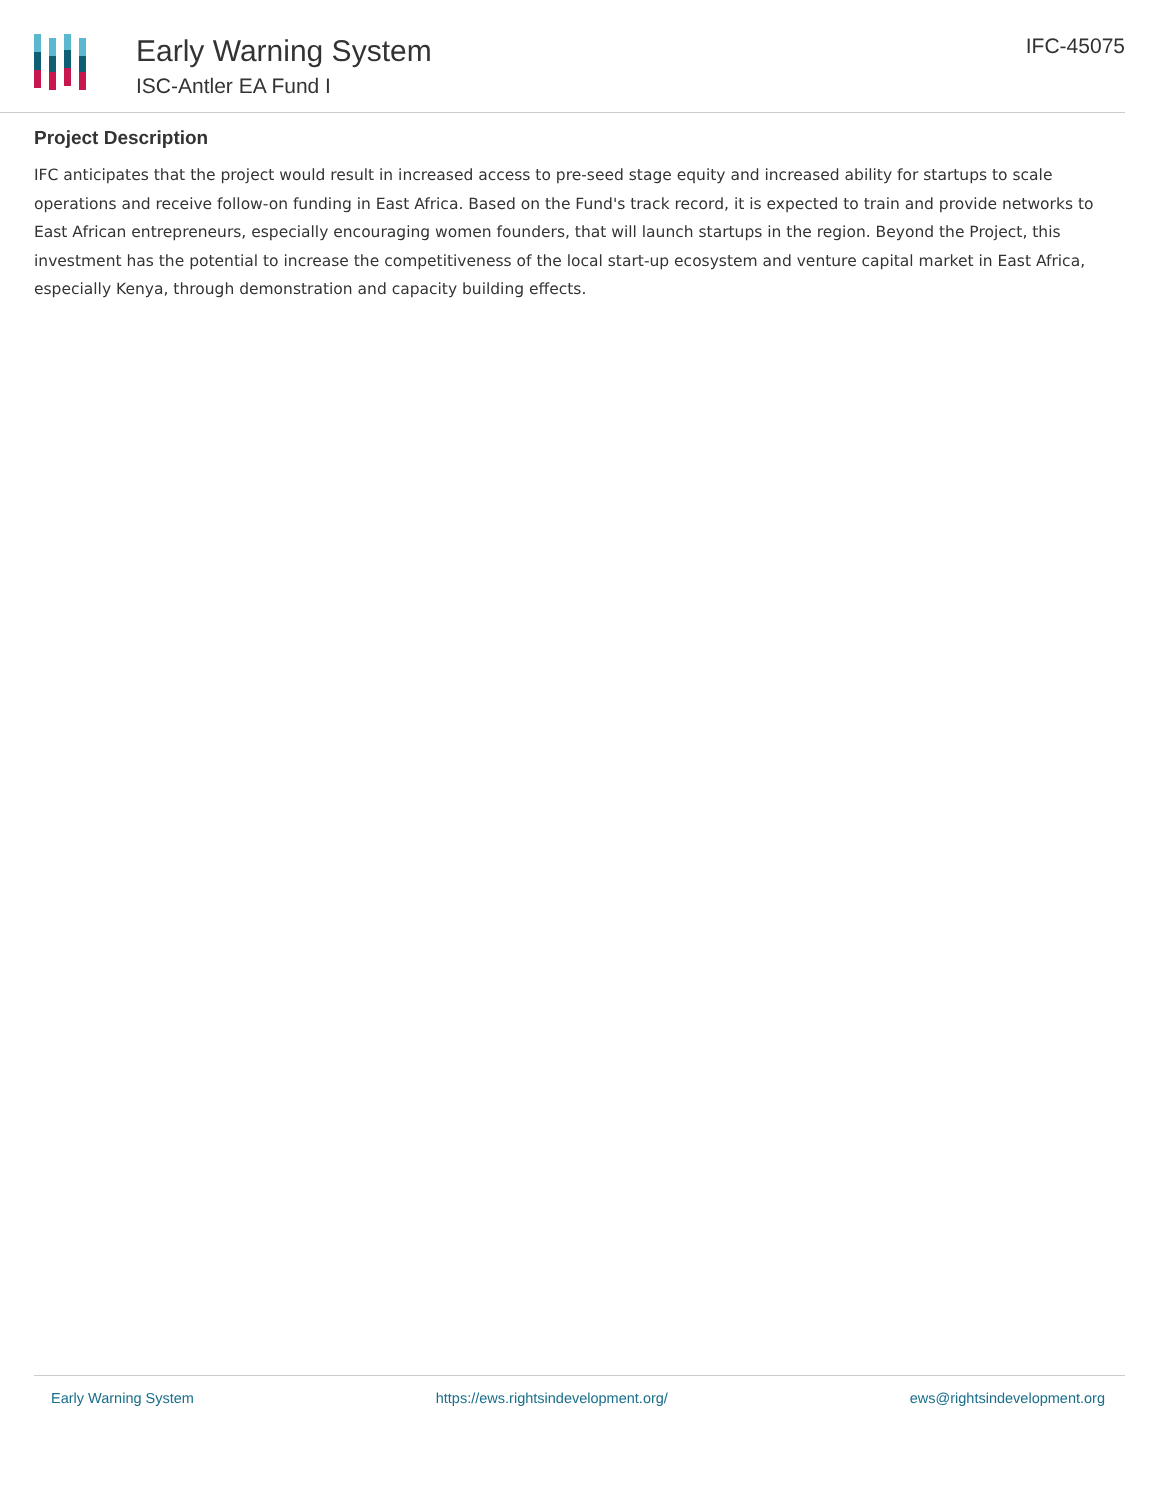Early Warning System
ISC-Antler EA Fund I
IFC-45075
Project Description
IFC anticipates that the project would result in increased access to pre-seed stage equity and increased ability for startups to scale operations and receive follow-on funding in East Africa. Based on the Fund's track record, it is expected to train and provide networks to East African entrepreneurs, especially encouraging women founders, that will launch startups in the region. Beyond the Project, this investment has the potential to increase the competitiveness of the local start-up ecosystem and venture capital market in East Africa, especially Kenya, through demonstration and capacity building effects.
Early Warning System https://ews.rightsindevelopment.org/ ews@rightsindevelopment.org